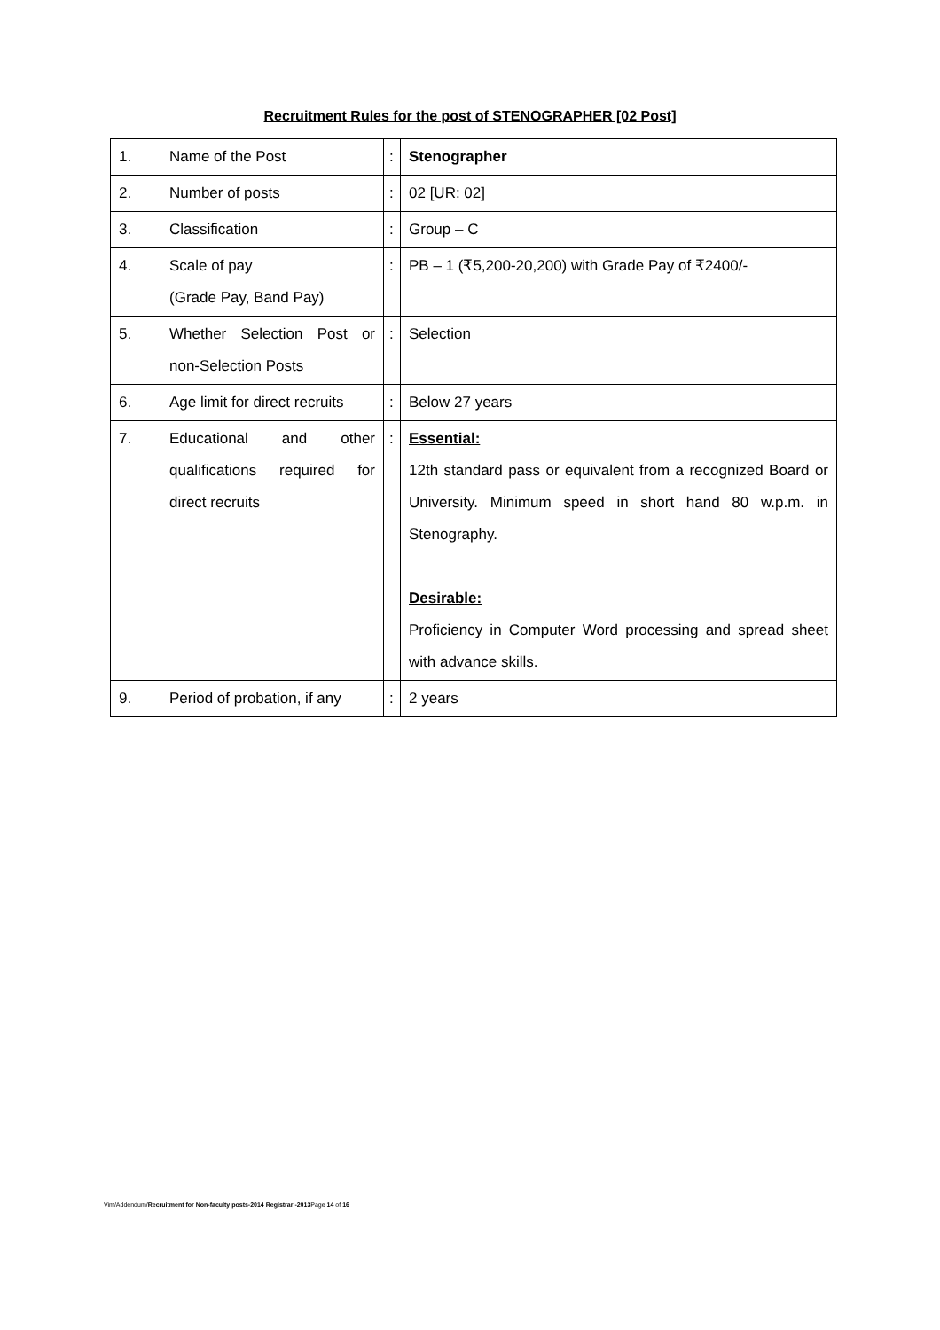Recruitment Rules for the post of STENOGRAPHER [02 Post]
| 1. | Name of the Post | : | Stenographer |
| 2. | Number of posts | : | 02 [UR: 02] |
| 3. | Classification | : | Group – C |
| 4. | Scale of pay (Grade Pay, Band Pay) | : | PB – 1 (₹5,200-20,200) with Grade Pay of ₹2400/- |
| 5. | Whether Selection Post or non-Selection Posts | : | Selection |
| 6. | Age limit for direct recruits | : | Below 27 years |
| 7. | Educational and other qualifications required for direct recruits | : | Essential: 12th standard pass or equivalent from a recognized Board or University. Minimum speed in short hand 80 w.p.m. in Stenography. Desirable: Proficiency in Computer Word processing and spread sheet with advance skills. |
| 9. | Period of probation, if any | : | 2 years |
Vim/Addendum/Recruitment for Non-faculty posts-2014 Registrar -2013 Page 14 of 16